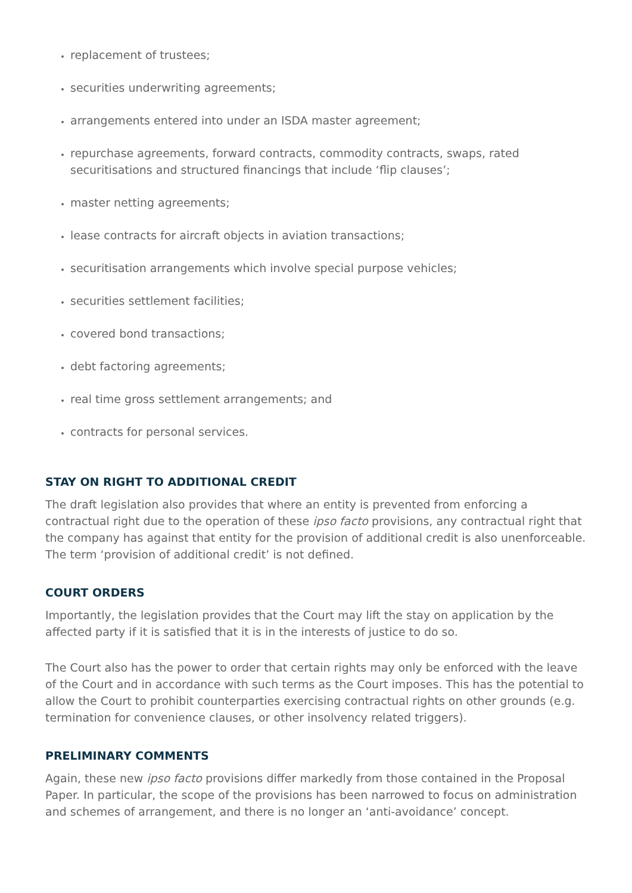replacement of trustees;
securities underwriting agreements;
arrangements entered into under an ISDA master agreement;
repurchase agreements, forward contracts, commodity contracts, swaps, rated securitisations and structured financings that include ‘flip clauses’;
master netting agreements;
lease contracts for aircraft objects in aviation transactions;
securitisation arrangements which involve special purpose vehicles;
securities settlement facilities;
covered bond transactions;
debt factoring agreements;
real time gross settlement arrangements; and
contracts for personal services.
STAY ON RIGHT TO ADDITIONAL CREDIT
The draft legislation also provides that where an entity is prevented from enforcing a contractual right due to the operation of these ipso facto provisions, any contractual right that the company has against that entity for the provision of additional credit is also unenforceable. The term ‘provision of additional credit’ is not defined.
COURT ORDERS
Importantly, the legislation provides that the Court may lift the stay on application by the affected party if it is satisfied that it is in the interests of justice to do so.
The Court also has the power to order that certain rights may only be enforced with the leave of the Court and in accordance with such terms as the Court imposes. This has the potential to allow the Court to prohibit counterparties exercising contractual rights on other grounds (e.g. termination for convenience clauses, or other insolvency related triggers).
PRELIMINARY COMMENTS
Again, these new ipso facto provisions differ markedly from those contained in the Proposal Paper. In particular, the scope of the provisions has been narrowed to focus on administration and schemes of arrangement, and there is no longer an ‘anti-avoidance’ concept.